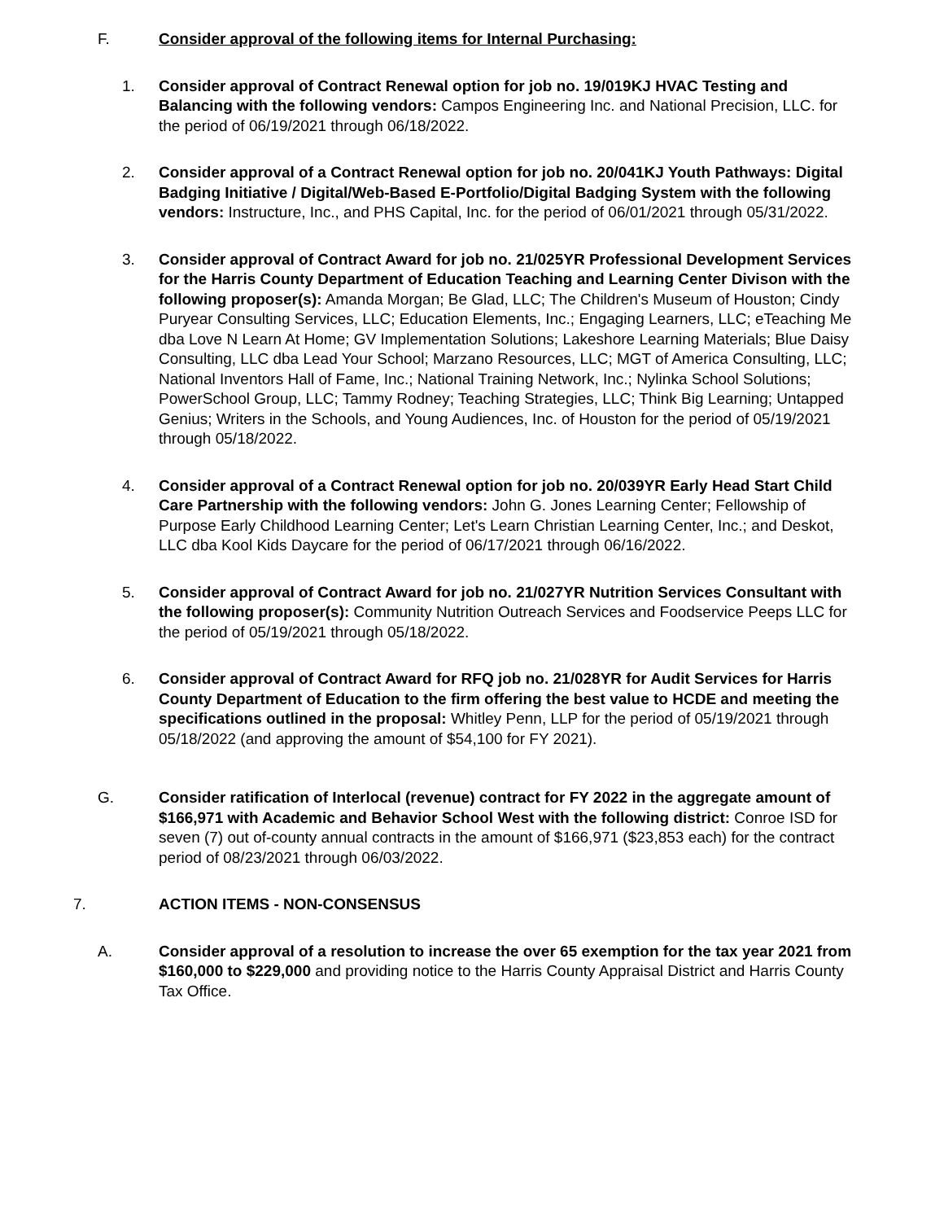F. Consider approval of the following items for Internal Purchasing:
1. Consider approval of Contract Renewal option for job no. 19/019KJ HVAC Testing and Balancing with the following vendors: Campos Engineering Inc. and National Precision, LLC. for the period of 06/19/2021 through 06/18/2022.
2. Consider approval of a Contract Renewal option for job no. 20/041KJ Youth Pathways: Digital Badging Initiative / Digital/Web-Based E-Portfolio/Digital Badging System with the following vendors: Instructure, Inc., and PHS Capital, Inc. for the period of 06/01/2021 through 05/31/2022.
3. Consider approval of Contract Award for job no. 21/025YR Professional Development Services for the Harris County Department of Education Teaching and Learning Center Divison with the following proposer(s): Amanda Morgan; Be Glad, LLC; The Children's Museum of Houston; Cindy Puryear Consulting Services, LLC; Education Elements, Inc.; Engaging Learners, LLC; eTeaching Me dba Love N Learn At Home; GV Implementation Solutions; Lakeshore Learning Materials; Blue Daisy Consulting, LLC dba Lead Your School; Marzano Resources, LLC; MGT of America Consulting, LLC; National Inventors Hall of Fame, Inc.; National Training Network, Inc.; Nylinka School Solutions; PowerSchool Group, LLC; Tammy Rodney; Teaching Strategies, LLC; Think Big Learning; Untapped Genius; Writers in the Schools, and Young Audiences, Inc. of Houston for the period of 05/19/2021 through 05/18/2022.
4. Consider approval of a Contract Renewal option for job no. 20/039YR Early Head Start Child Care Partnership with the following vendors: John G. Jones Learning Center; Fellowship of Purpose Early Childhood Learning Center; Let's Learn Christian Learning Center, Inc.; and Deskot, LLC dba Kool Kids Daycare for the period of 06/17/2021 through 06/16/2022.
5. Consider approval of Contract Award for job no. 21/027YR Nutrition Services Consultant with the following proposer(s): Community Nutrition Outreach Services and Foodservice Peeps LLC for the period of 05/19/2021 through 05/18/2022.
6. Consider approval of Contract Award for RFQ job no. 21/028YR for Audit Services for Harris County Department of Education to the firm offering the best value to HCDE and meeting the specifications outlined in the proposal: Whitley Penn, LLP for the period of 05/19/2021 through 05/18/2022 (and approving the amount of $54,100 for FY 2021).
G. Consider ratification of Interlocal (revenue) contract for FY 2022 in the aggregate amount of $166,971 with Academic and Behavior School West with the following district: Conroe ISD for seven (7) out of-county annual contracts in the amount of $166,971 ($23,853 each) for the contract period of 08/23/2021 through 06/03/2022.
7. ACTION ITEMS - NON-CONSENSUS
A. Consider approval of a resolution to increase the over 65 exemption for the tax year 2021 from $160,000 to $229,000 and providing notice to the Harris County Appraisal District and Harris County Tax Office.